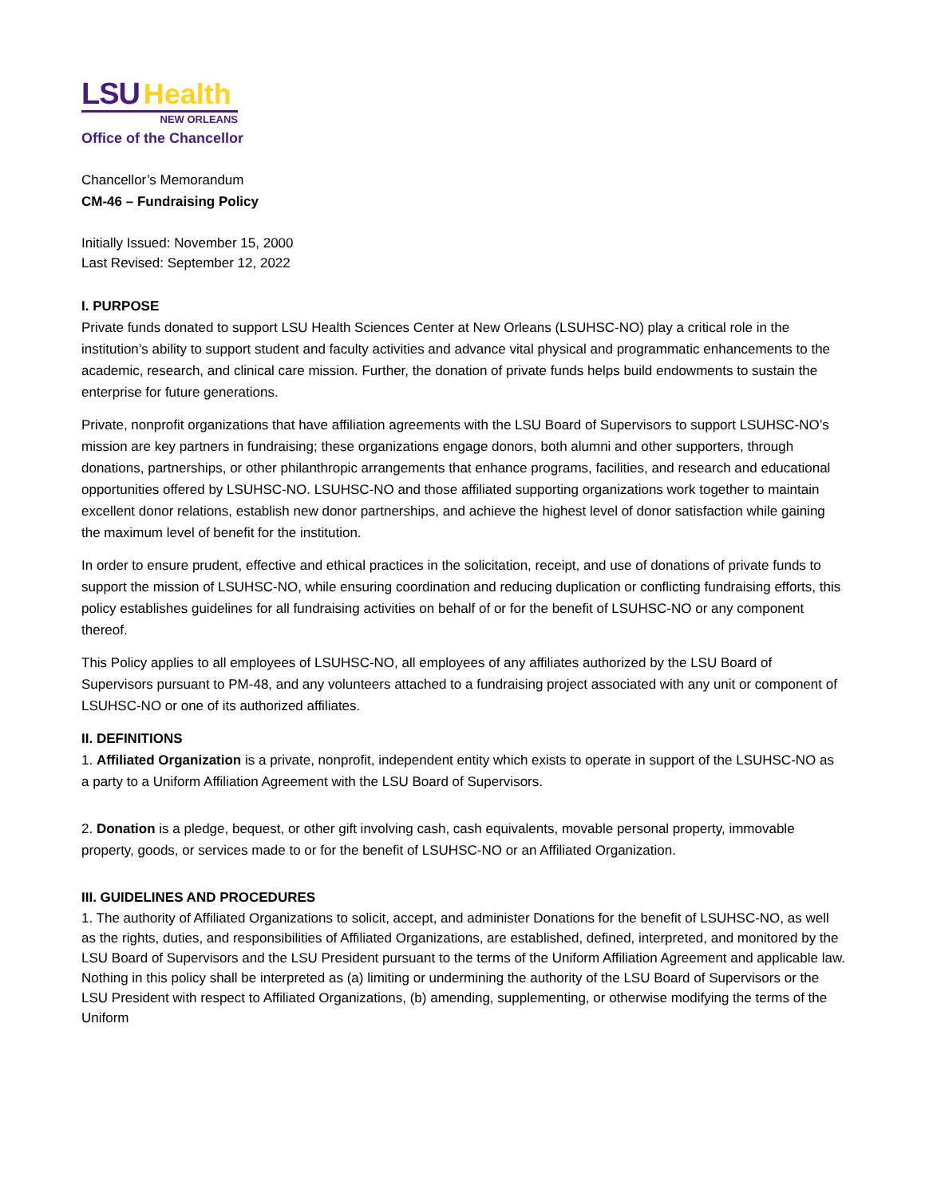LSU Health
NEW ORLEANS
Office of the Chancellor
Chancellor’s Memorandum
CM-46 – Fundraising Policy
Initially Issued: November 15, 2000
Last Revised: September 12, 2022
I. PURPOSE
Private funds donated to support LSU Health Sciences Center at New Orleans (LSUHSC-NO) play a critical role in the institution’s ability to support student and faculty activities and advance vital physical and programmatic enhancements to the academic, research, and clinical care mission. Further, the donation of private funds helps build endowments to sustain the enterprise for future generations.
Private, nonprofit organizations that have affiliation agreements with the LSU Board of Supervisors to support LSUHSC-NO’s mission are key partners in fundraising; these organizations engage donors, both alumni and other supporters, through donations, partnerships, or other philanthropic arrangements that enhance programs, facilities, and research and educational opportunities offered by LSUHSC-NO. LSUHSC-NO and those affiliated supporting organizations work together to maintain excellent donor relations, establish new donor partnerships, and achieve the highest level of donor satisfaction while gaining the maximum level of benefit for the institution.
In order to ensure prudent, effective and ethical practices in the solicitation, receipt, and use of donations of private funds to support the mission of LSUHSC-NO, while ensuring coordination and reducing duplication or conflicting fundraising efforts, this policy establishes guidelines for all fundraising activities on behalf of or for the benefit of LSUHSC-NO or any component thereof.
This Policy applies to all employees of LSUHSC-NO, all employees of any affiliates authorized by the LSU Board of Supervisors pursuant to PM-48, and any volunteers attached to a fundraising project associated with any unit or component of LSUHSC-NO or one of its authorized affiliates.
II. DEFINITIONS
1. Affiliated Organization is a private, nonprofit, independent entity which exists to operate in support of the LSUHSC-NO as a party to a Uniform Affiliation Agreement with the LSU Board of Supervisors.
2. Donation is a pledge, bequest, or other gift involving cash, cash equivalents, movable personal property, immovable property, goods, or services made to or for the benefit of LSUHSC-NO or an Affiliated Organization.
III. GUIDELINES AND PROCEDURES
1. The authority of Affiliated Organizations to solicit, accept, and administer Donations for the benefit of LSUHSC-NO, as well as the rights, duties, and responsibilities of Affiliated Organizations, are established, defined, interpreted, and monitored by the LSU Board of Supervisors and the LSU President pursuant to the terms of the Uniform Affiliation Agreement and applicable law. Nothing in this policy shall be interpreted as (a) limiting or undermining the authority of the LSU Board of Supervisors or the LSU President with respect to Affiliated Organizations, (b) amending, supplementing, or otherwise modifying the terms of the Uniform